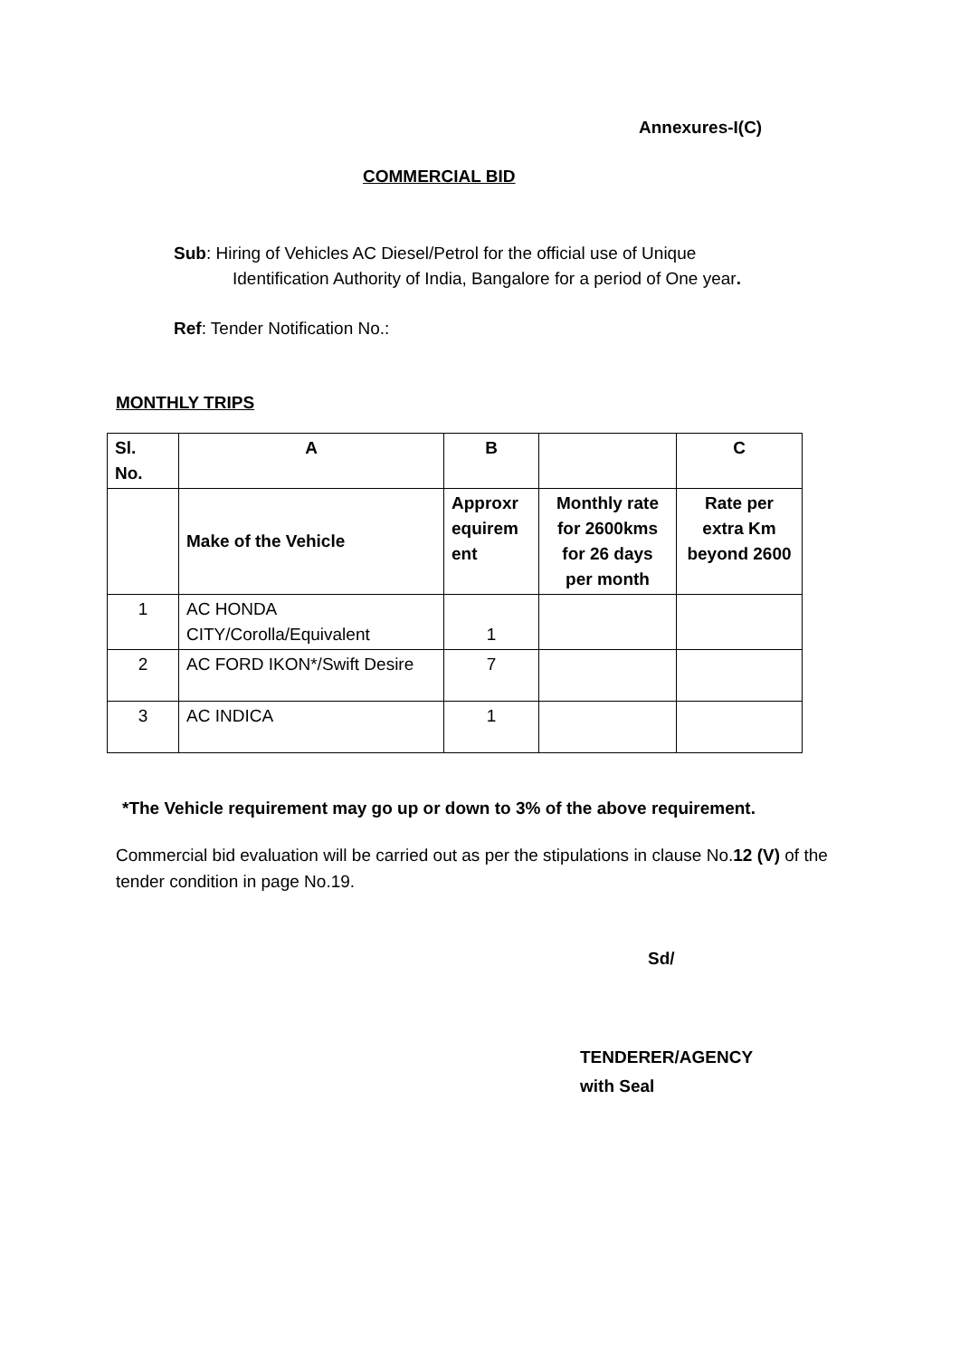Annexures-I(C)
COMMERCIAL BID
Sub: Hiring of Vehicles AC Diesel/Petrol for the official use of Unique
Identification Authority of India, Bangalore for a period of One year.
Ref: Tender Notification No.:
MONTHLY TRIPS
| Sl. No. | A | B | | C |
| | Make of the Vehicle | Approxr equirem ent | Monthly rate for 2600kms for 26 days per month | Rate per extra Km beyond 2600 |
| 1 | AC HONDA CITY/Corolla/Equivalent | 1 | | |
| 2 | AC FORD IKON*/Swift Desire | 7 | | |
| 3 | AC INDICA | 1 | | |
*The Vehicle requirement may go up or down to 3% of the above requirement.
Commercial bid evaluation will be carried out as per the stipulations in clause No.12 (V) of the tender condition in page No.19.
Sd/
TENDERER/AGENCY
with Seal